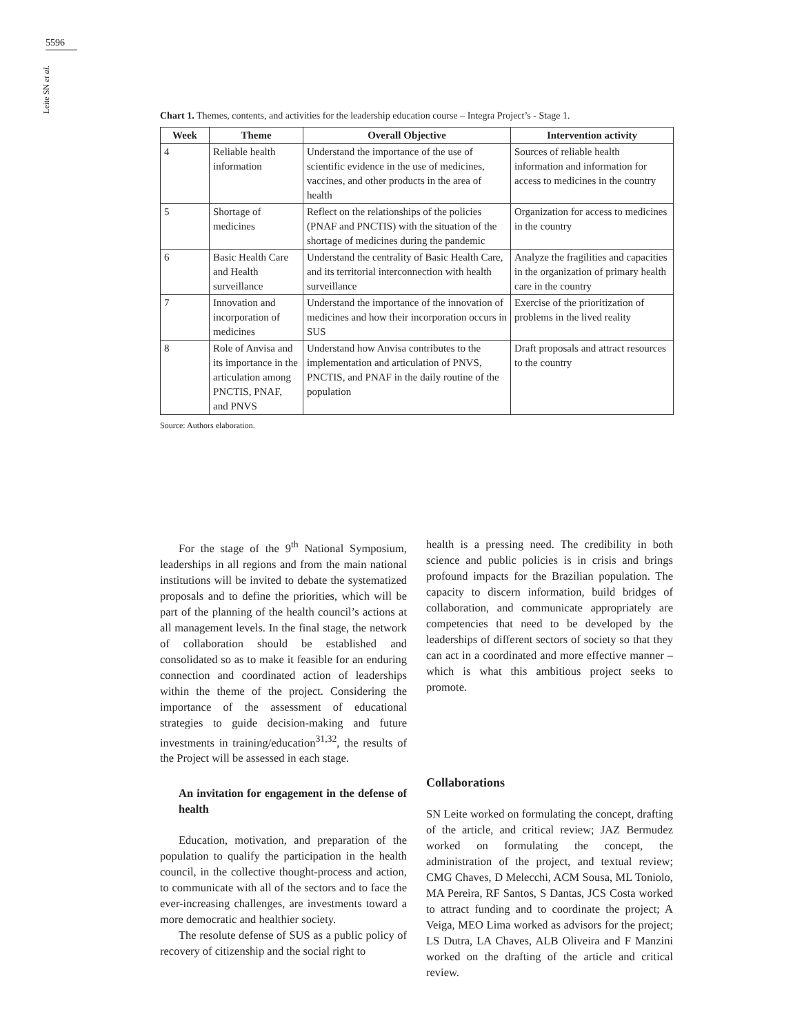5596
Leite SN et al.
Chart 1. Themes, contents, and activities for the leadership education course – Integra Project’s - Stage 1.
| Week | Theme | Overall Objective | Intervention activity |
| --- | --- | --- | --- |
| 4 | Reliable health information | Understand the importance of the use of scientific evidence in the use of medicines, vaccines, and other products in the area of health | Sources of reliable health information and information for access to medicines in the country |
| 5 | Shortage of medicines | Reflect on the relationships of the policies (PNAF and PNCTIS) with the situation of the shortage of medicines during the pandemic | Organization for access to medicines in the country |
| 6 | Basic Health Care and Health surveillance | Understand the centrality of Basic Health Care, and its territorial interconnection with health surveillance | Analyze the fragilities and capacities in the organization of primary health care in the country |
| 7 | Innovation and incorporation of medicines | Understand the importance of the innovation of medicines and how their incorporation occurs in SUS | Exercise of the prioritization of problems in the lived reality |
| 8 | Role of Anvisa and its importance in the articulation among PNCTIS, PNAF, and PNVS | Understand how Anvisa contributes to the implementation and articulation of PNVS, PNCTIS, and PNAF in the daily routine of the population | Draft proposals and attract resources to the country |
Source: Authors elaboration.
For the stage of the 9<sup>th</sup> National Symposium, leaderships in all regions and from the main national institutions will be invited to debate the systematized proposals and to define the priorities, which will be part of the planning of the health council’s actions at all management levels. In the final stage, the network of collaboration should be established and consolidated so as to make it feasible for an enduring connection and coordinated action of leaderships within the theme of the project. Considering the importance of the assessment of educational strategies to guide decision-making and future investments in training/education<sup>31,32</sup>, the results of the Project will be assessed in each stage.
An invitation for engagement in the defense of health
Education, motivation, and preparation of the population to qualify the participation in the health council, in the collective thought-process and action, to communicate with all of the sectors and to face the ever-increasing challenges, are investments toward a more democratic and healthier society.
The resolute defense of SUS as a public policy of recovery of citizenship and the social right to
health is a pressing need. The credibility in both science and public policies is in crisis and brings profound impacts for the Brazilian population. The capacity to discern information, build bridges of collaboration, and communicate appropriately are competencies that need to be developed by the leaderships of different sectors of society so that they can act in a coordinated and more effective manner – which is what this ambitious project seeks to promote.
Collaborations
SN Leite worked on formulating the concept, drafting of the article, and critical review; JAZ Bermudez worked on formulating the concept, the administration of the project, and textual review; CMG Chaves, D Melecchi, ACM Sousa, ML Toniolo, MA Pereira, RF Santos, S Dantas, JCS Costa worked to attract funding and to coordinate the project; A Veiga, MEO Lima worked as advisors for the project; LS Dutra, LA Chaves, ALB Oliveira and F Manzini worked on the drafting of the article and critical review.